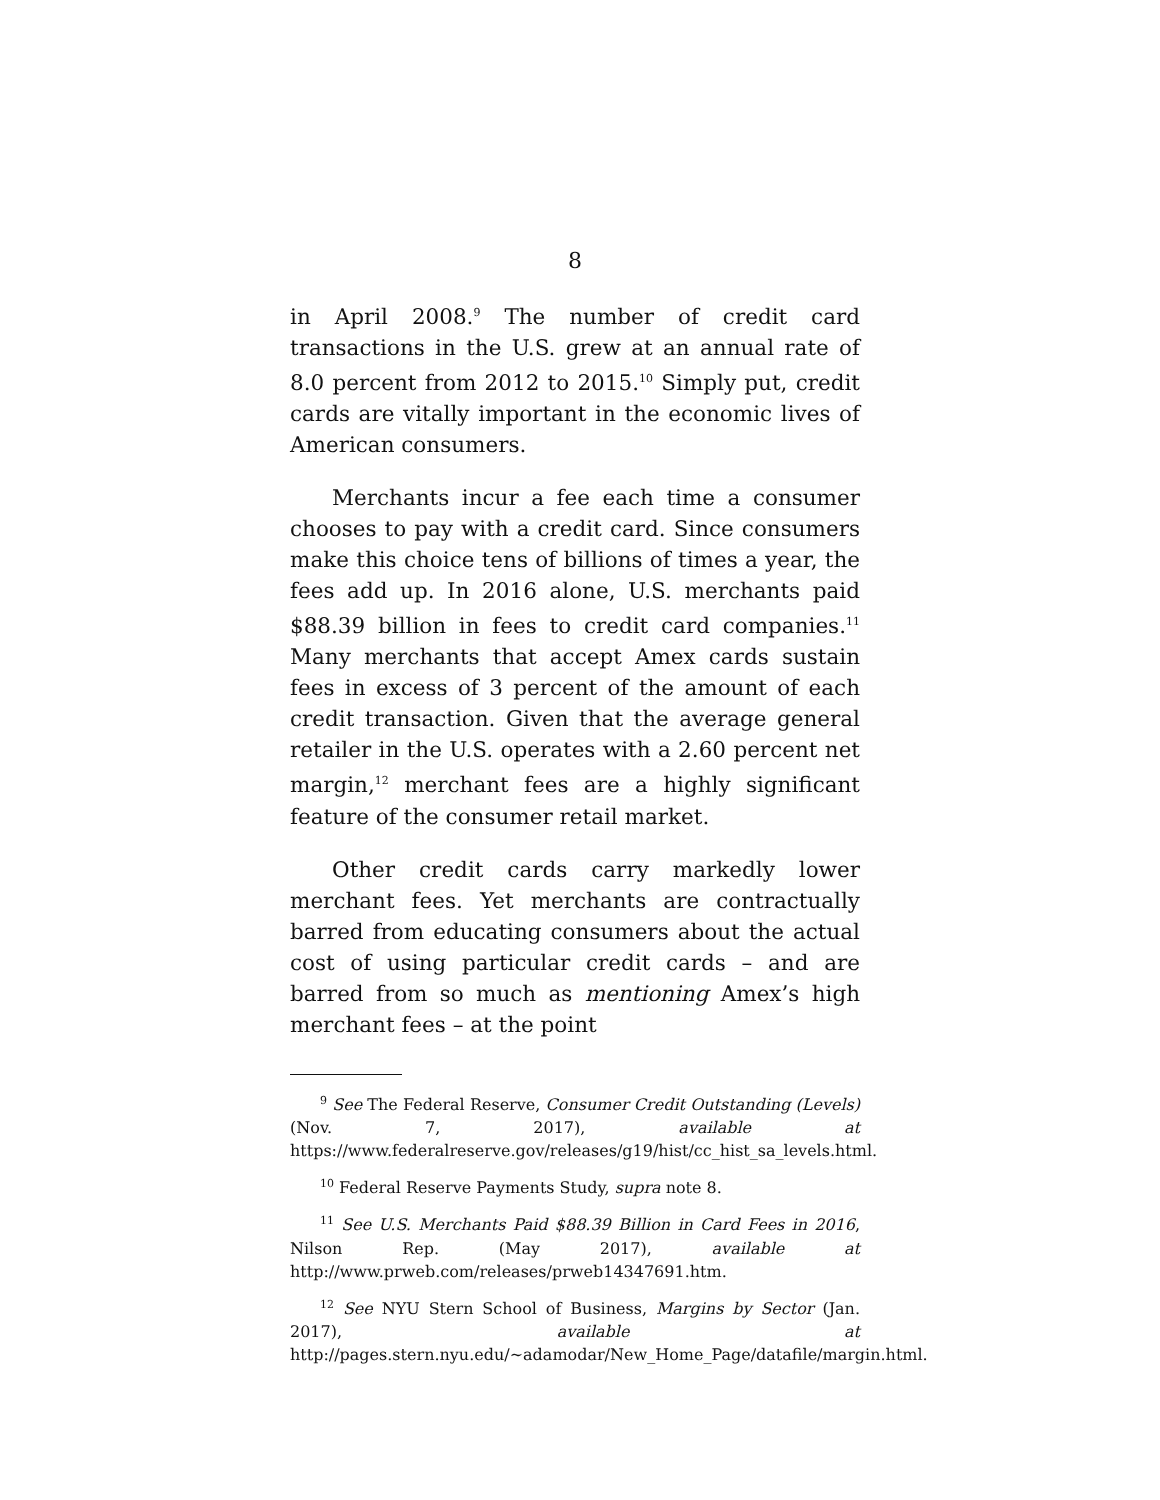8
in April 2008.<sup>9</sup> The number of credit card transactions in the U.S. grew at an annual rate of 8.0 percent from 2012 to 2015.<sup>10</sup> Simply put, credit cards are vitally important in the economic lives of American consumers.
Merchants incur a fee each time a consumer chooses to pay with a credit card. Since consumers make this choice tens of billions of times a year, the fees add up. In 2016 alone, U.S. merchants paid $88.39 billion in fees to credit card companies.<sup>11</sup> Many merchants that accept Amex cards sustain fees in excess of 3 percent of the amount of each credit transaction. Given that the average general retailer in the U.S. operates with a 2.60 percent net margin,<sup>12</sup> merchant fees are a highly significant feature of the consumer retail market.
Other credit cards carry markedly lower merchant fees. Yet merchants are contractually barred from educating consumers about the actual cost of using particular credit cards – and are barred from so much as mentioning Amex’s high merchant fees – at the point
<sup>9</sup> See The Federal Reserve, Consumer Credit Outstanding (Levels) (Nov. 7, 2017), available at https://www.federalreserve.gov/releases/g19/hist/cc_hist_sa_levels.html.
<sup>10</sup> Federal Reserve Payments Study, supra note 8.
<sup>11</sup> See U.S. Merchants Paid $88.39 Billion in Card Fees in 2016, Nilson Rep. (May 2017), available at http://www.prweb.com/releases/prweb14347691.htm.
<sup>12</sup> See NYU Stern School of Business, Margins by Sector (Jan. 2017), available at http://pages.stern.nyu.edu/~adamodar/New_Home_Page/datafile/margin.html.